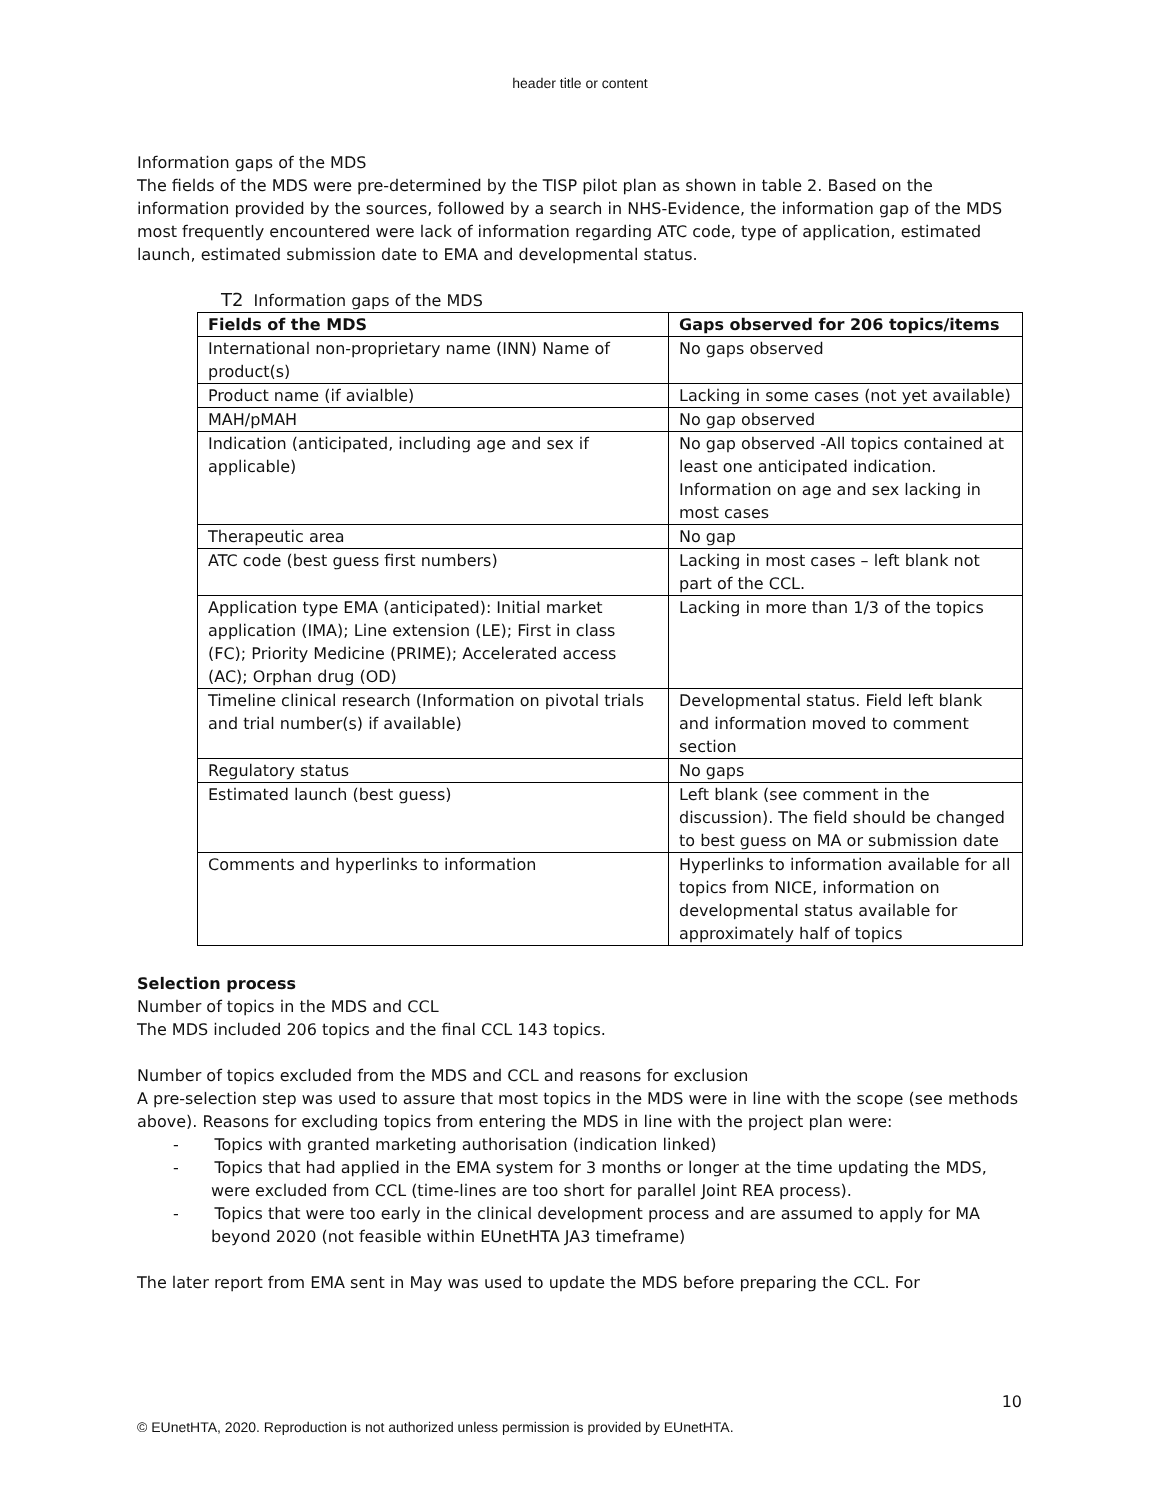header title or content
Information gaps of the MDS
The fields of the MDS were pre-determined by the TISP pilot plan as shown in table 2. Based on the information provided by the sources, followed by a search in NHS-Evidence, the information gap of the MDS most frequently encountered were lack of information regarding ATC code, type of application, estimated launch, estimated submission date to EMA and developmental status.
T2 Information gaps of the MDS
| Fields of the MDS | Gaps observed for 206 topics/items |
| --- | --- |
| International non-proprietary name (INN) Name of product(s) | No gaps observed |
| Product name (if avialble) | Lacking in some cases (not yet available) |
| MAH/pMAH | No gap observed |
| Indication (anticipated, including age and sex if applicable) | No gap observed -All topics contained at least one anticipated indication. Information on age and sex lacking in most cases |
| Therapeutic area | No gap |
| ATC code (best guess first numbers) | Lacking in most cases – left blank not part of the CCL. |
| Application type EMA (anticipated): Initial market application (IMA); Line extension (LE); First in class (FC); Priority Medicine (PRIME); Accelerated access (AC); Orphan drug (OD) | Lacking in more than 1/3 of the topics |
| Timeline clinical research (Information on pivotal trials and trial number(s) if available) | Developmental status. Field left blank and information moved to comment section |
| Regulatory status | No gaps |
| Estimated launch (best guess) | Left blank (see comment in the discussion). The field should be changed to best guess on MA or submission date |
| Comments and hyperlinks to information | Hyperlinks to information available for all topics from NICE, information on developmental status available for approximately half of topics |
Selection process
Number of topics in the MDS and CCL
The MDS included 206 topics and the final CCL 143 topics.
Number of topics excluded from the MDS and CCL and reasons for exclusion
A pre-selection step was used to assure that most topics in the MDS were in line with the scope (see methods above). Reasons for excluding topics from entering the MDS in line with the project plan were:
- Topics with granted marketing authorisation (indication linked)
- Topics that had applied in the EMA system for 3 months or longer at the time updating the MDS, were excluded from CCL (time-lines are too short for parallel Joint REA process).
- Topics that were too early in the clinical development process and are assumed to apply for MA beyond 2020 (not feasible within EUnetHTA JA3 timeframe)
The later report from EMA sent in May was used to update the MDS before preparing the CCL. For
10
© EUnetHTA, 2020. Reproduction is not authorized unless permission is provided by EUnetHTA.